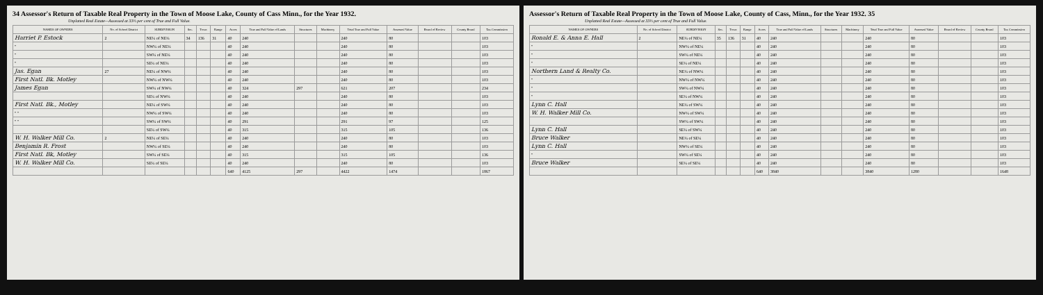34 Assessor's Return of Taxable Real Property in the Town of Moose Lake, County of Cass Minn., for the Year 1932.
Unplatted Real Estate—Assessed at 33⅓ per cent of True and Full Value.
| NAMES OF OWNERS | No. of School District | SUBDIVISION | Sec. | Town | Range | Acres | True and Full Value of Lands | Structures | Machinery | Total True and Full Value | Assessed Value | Board of Review | County Board | Tax Commission |
| --- | --- | --- | --- | --- | --- | --- | --- | --- | --- | --- | --- | --- | --- | --- |
| Harriet P. Estock | 2 | NE¼ of NE¼ | 34 | 136 | 31 | 40 | 240 | | | 240 | 80 | | | 103 |
| " | | NW¼ of NE¼ | | | | 40 | 240 | | | 240 | 80 | | | 103 |
| " | | SW¼ of NE¼ | | | | 40 | 240 | | | 240 | 80 | | | 103 |
| " | | SE¼ of NE¼ | | | | 40 | 240 | | | 240 | 80 | | | 103 |
| Jas. Egan | 27 | NE¼ of NW¼ | | | | 40 | 240 | | | 240 | 80 | | | 103 |
| First Natl. Bk. Motley | | NW¼ of NW¼ | | | | 40 | 240 | | | 240 | 80 | | | 103 |
| James Egan | | SW¼ of NW¼ | | | | 40 | 324 | 297 | | 621 | 207 | | | 234 |
| | | SE¼ of NW¼ | | | | 40 | 240 | | | 240 | 80 | | | 103 |
| First Natl. Bk., Motley | | NE¼ of SW¼ | | | | 40 | 240 | | | 240 | 80 | | | 103 |
| " " | | NW¼ of SW¼ | | | | 40 | 240 | | | 240 | 80 | | | 103 |
| " " | | SW¼ of SW¼ | | | | 40 | 291 | | | 291 | 97 | | | 125 |
| | | SE¼ of SW¼ | | | | 40 | 315 | | | 315 | 105 | | | 136 |
| W. H. Walker Mill Co. | 2 | NE¼ of SE¼ | | | | 40 | 240 | | | 240 | 80 | | | 103 |
| Benjamin R. Frost | | NW¼ of SE¼ | | | | 40 | 240 | | | 240 | 80 | | | 103 |
| First Natl. Bk, Motley | | SW¼ of SE¼ | | | | 40 | 315 | | | 315 | 105 | | | 136 |
| W. H. Walker Mill Co. | | SE¼ of SE¼ | | | | 40 | 240 | | | 240 | 80 | | | 103 |
| | | | | | | 640 | 4125 | 297 | | 4422 | 1474 | | | 1867 |
Assessor's Return of Taxable Real Property in the Town of Moose Lake, County of Cass, Minn., for the Year 1932. 35
Unplatted Real Estate—Assessed at 33⅓ per cent of True and Full Value.
| NAMES OF OWNERS | No. of School District | SUBDIVISION | Sec. | Town | Range | Acres | True and Full Value of Lands | Structures | Machinery | Total True and Full Value | Assessed Value | Board of Review | County Board | Tax Commission |
| --- | --- | --- | --- | --- | --- | --- | --- | --- | --- | --- | --- | --- | --- | --- |
| Ronald E. & Anna E. Hall | 2 | NE¼ of NE¼ | 35 | 136 | 31 | 40 | 240 | | | 240 | 80 | | | 103 |
| " | | NW¼ of NE¼ | | | | 40 | 240 | | | 240 | 80 | | | 103 |
| " | | SW¼ of NE¼ | | | | 40 | 240 | | | 240 | 80 | | | 103 |
| " | | SE¼ of NE¼ | | | | 40 | 240 | | | 240 | 80 | | | 103 |
| Northern Land & Realty Co. | | NE¼ of NW¼ | | | | 40 | 240 | | | 240 | 80 | | | 103 |
| " | | NW¼ of NW¼ | | | | 40 | 240 | | | 240 | 80 | | | 103 |
| " | | SW¼ of NW¼ | | | | 40 | 240 | | | 240 | 80 | | | 103 |
| " | | SE¼ of NW¼ | | | | 40 | 240 | | | 240 | 80 | | | 103 |
| Lynn C. Hall | | NE¼ of SW¼ | | | | 40 | 240 | | | 240 | 80 | | | 103 |
| W. H. Walker Mill Co. | | NW¼ of SW¼ | | | | 40 | 240 | | | 240 | 80 | | | 103 |
| | | SW¼ of SW¼ | | | | 40 | 240 | | | 240 | 80 | | | 103 |
| Lynn C. Hall | | SE¼ of SW¼ | | | | 40 | 240 | | | 240 | 80 | | | 103 |
| Bruce Walker | | NE¼ of SE¼ | | | | 40 | 240 | | | 240 | 80 | | | 103 |
| Lynn C. Hall | | NW¼ of SE¼ | | | | 40 | 240 | | | 240 | 80 | | | 103 |
| " | | SW¼ of SE¼ | | | | 40 | 240 | | | 240 | 80 | | | 103 |
| Bruce Walker | | SE¼ of SE¼ | | | | 40 | 240 | | | 240 | 80 | | | 103 |
| | | | | | | 640 | 3840 | | | 3840 | 1280 | | | 1648 |